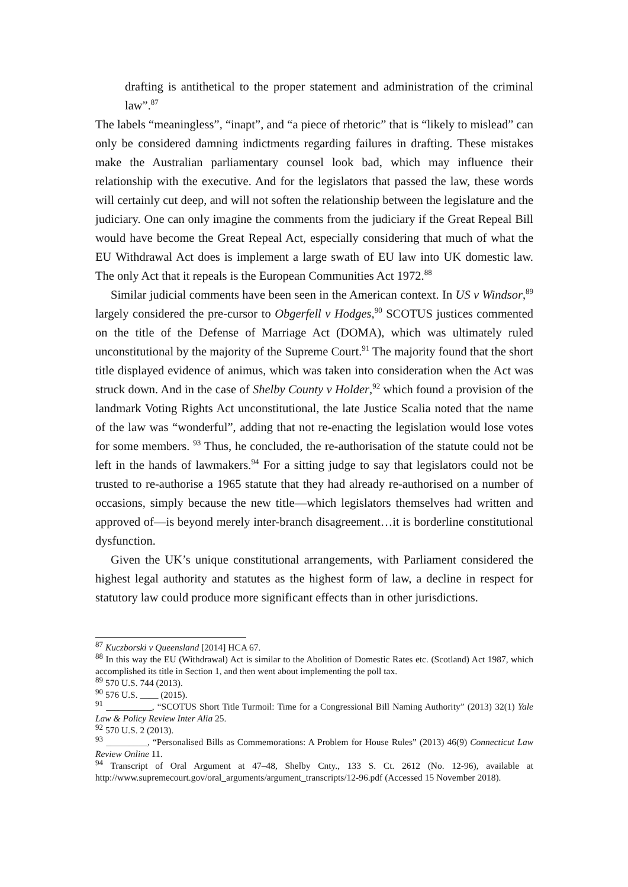drafting is antithetical to the proper statement and administration of the criminal law”.<sup>87</sup>
The labels “meaningless”, “inapt”, and “a piece of rhetoric” that is “likely to mislead” can only be considered damning indictments regarding failures in drafting. These mistakes make the Australian parliamentary counsel look bad, which may influence their relationship with the executive. And for the legislators that passed the law, these words will certainly cut deep, and will not soften the relationship between the legislature and the judiciary. One can only imagine the comments from the judiciary if the Great Repeal Bill would have become the Great Repeal Act, especially considering that much of what the EU Withdrawal Act does is implement a large swath of EU law into UK domestic law. The only Act that it repeals is the European Communities Act 1972.<sup>88</sup>
Similar judicial comments have been seen in the American context. In US v Windsor,<sup>89</sup> largely considered the pre-cursor to Obgerfell v Hodges,<sup>90</sup> SCOTUS justices commented on the title of the Defense of Marriage Act (DOMA), which was ultimately ruled unconstitutional by the majority of the Supreme Court.<sup>91</sup> The majority found that the short title displayed evidence of animus, which was taken into consideration when the Act was struck down. And in the case of Shelby County v Holder,<sup>92</sup> which found a provision of the landmark Voting Rights Act unconstitutional, the late Justice Scalia noted that the name of the law was “wonderful”, adding that not re-enacting the legislation would lose votes for some members. <sup>93</sup> Thus, he concluded, the re-authorisation of the statute could not be left in the hands of lawmakers.<sup>94</sup> For a sitting judge to say that legislators could not be trusted to re-authorise a 1965 statute that they had already re-authorised on a number of occasions, simply because the new title—which legislators themselves had written and approved of—is beyond merely inter-branch disagreement…it is borderline constitutional dysfunction.
Given the UK’s unique constitutional arrangements, with Parliament considered the highest legal authority and statutes as the highest form of law, a decline in respect for statutory law could produce more significant effects than in other jurisdictions.
<sup>87</sup> Kuczborski v Queensland [2014] HCA 67.
<sup>88</sup> In this way the EU (Withdrawal) Act is similar to the Abolition of Domestic Rates etc. (Scotland) Act 1987, which accomplished its title in Section 1, and then went about implementing the poll tax.
<sup>89</sup> 570 U.S. 744 (2013).
<sup>90</sup> 576 U.S. ____ (2015).
<sup>91</sup> __________, “SCOTUS Short Title Turmoil: Time for a Congressional Bill Naming Authority” (2013) 32(1) Yale Law & Policy Review Inter Alia 25.
<sup>92</sup> 570 U.S. 2 (2013).
<sup>93</sup> _________, “Personalised Bills as Commemorations: A Problem for House Rules” (2013) 46(9) Connecticut Law Review Online 11.
<sup>94</sup> Transcript of Oral Argument at 47–48, Shelby Cnty., 133 S. Ct. 2612 (No. 12-96), available at http://www.supremecourt.gov/oral_arguments/argument_transcripts/12-96.pdf (Accessed 15 November 2018).